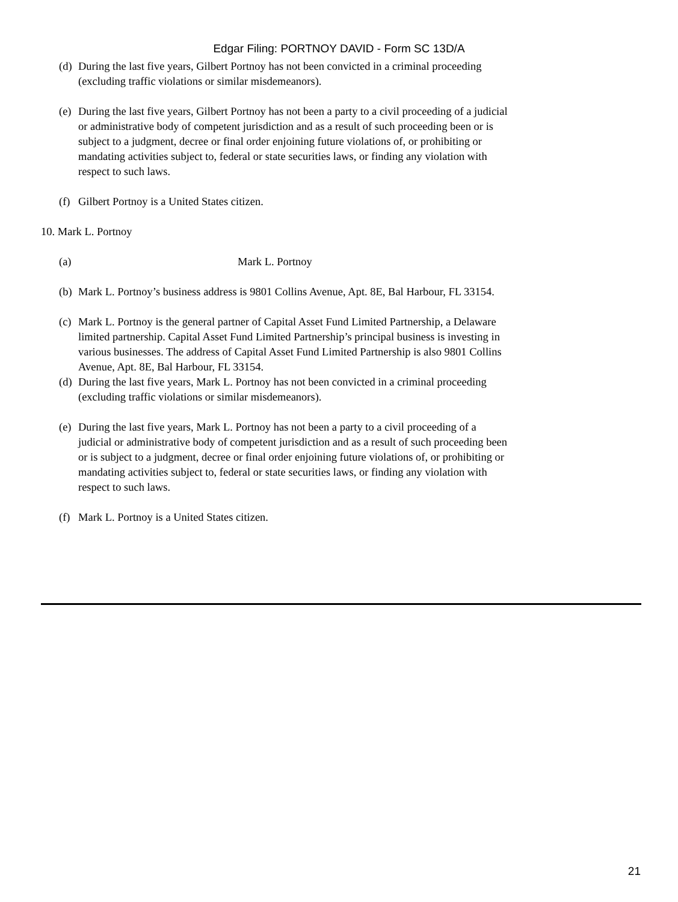Edgar Filing: PORTNOY DAVID - Form SC 13D/A
(d) During the last five years, Gilbert Portnoy has not been convicted in a criminal proceeding (excluding traffic violations or similar misdemeanors).
(e) During the last five years, Gilbert Portnoy has not been a party to a civil proceeding of a judicial or administrative body of competent jurisdiction and as a result of such proceeding been or is subject to a judgment, decree or final order enjoining future violations of, or prohibiting or mandating activities subject to, federal or state securities laws, or finding any violation with respect to such laws.
(f) Gilbert Portnoy is a United States citizen.
10. Mark L. Portnoy
(a) Mark L. Portnoy
(b) Mark L. Portnoy’s business address is 9801 Collins Avenue, Apt. 8E, Bal Harbour, FL 33154.
(c) Mark L. Portnoy is the general partner of Capital Asset Fund Limited Partnership, a Delaware limited partnership. Capital Asset Fund Limited Partnership’s principal business is investing in various businesses. The address of Capital Asset Fund Limited Partnership is also 9801 Collins Avenue, Apt. 8E, Bal Harbour, FL 33154.
(d) During the last five years, Mark L. Portnoy has not been convicted in a criminal proceeding (excluding traffic violations or similar misdemeanors).
(e) During the last five years, Mark L. Portnoy has not been a party to a civil proceeding of a judicial or administrative body of competent jurisdiction and as a result of such proceeding been or is subject to a judgment, decree or final order enjoining future violations of, or prohibiting or mandating activities subject to, federal or state securities laws, or finding any violation with respect to such laws.
(f) Mark L. Portnoy is a United States citizen.
21